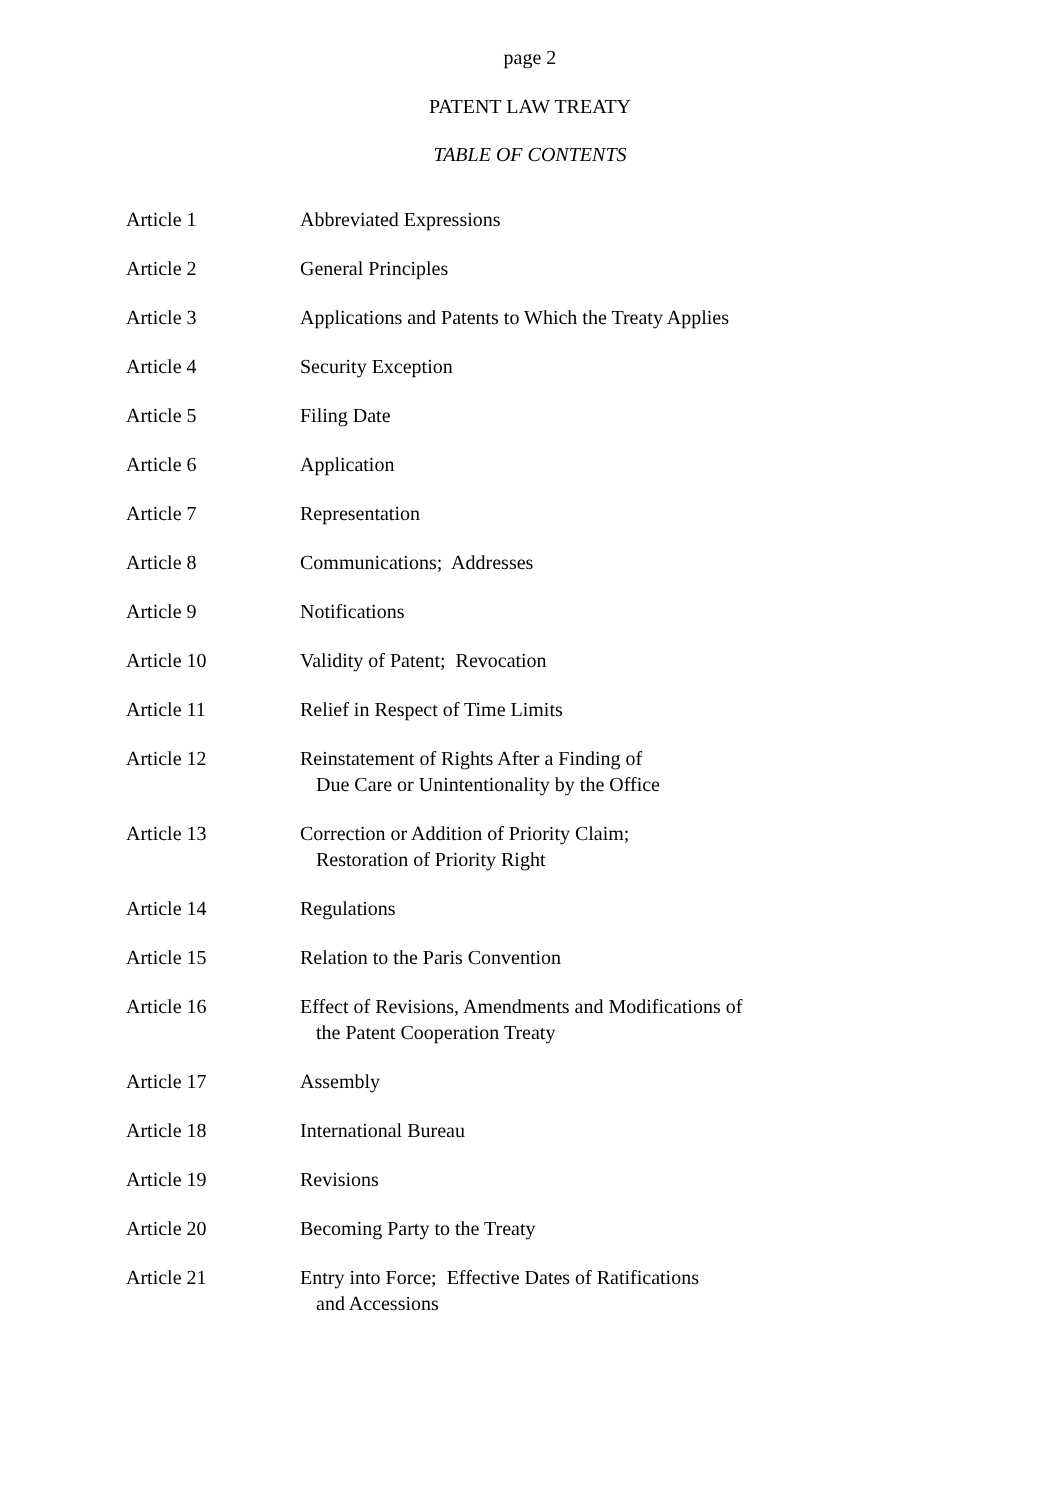page 2
PATENT LAW TREATY
TABLE OF CONTENTS
| Article 1 | Abbreviated Expressions |
| Article 2 | General Principles |
| Article 3 | Applications and Patents to Which the Treaty Applies |
| Article 4 | Security Exception |
| Article 5 | Filing Date |
| Article 6 | Application |
| Article 7 | Representation |
| Article 8 | Communications; Addresses |
| Article 9 | Notifications |
| Article 10 | Validity of Patent; Revocation |
| Article 11 | Relief in Respect of Time Limits |
| Article 12 | Reinstatement of Rights After a Finding of Due Care or Unintentionality by the Office |
| Article 13 | Correction or Addition of Priority Claim; Restoration of Priority Right |
| Article 14 | Regulations |
| Article 15 | Relation to the Paris Convention |
| Article 16 | Effect of Revisions, Amendments and Modifications of the Patent Cooperation Treaty |
| Article 17 | Assembly |
| Article 18 | International Bureau |
| Article 19 | Revisions |
| Article 20 | Becoming Party to the Treaty |
| Article 21 | Entry into Force; Effective Dates of Ratifications and Accessions |